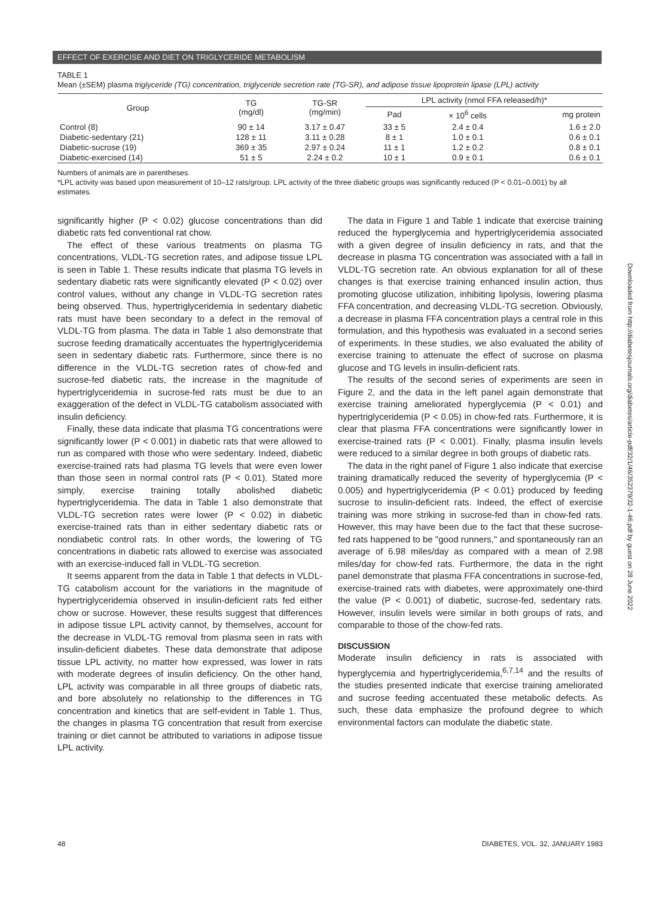EFFECT OF EXERCISE AND DIET ON TRIGLYCERIDE METABOLISM
TABLE 1
Mean (±SEM) plasma triglyceride (TG) concentration, triglyceride secretion rate (TG-SR), and adipose tissue lipoprotein lipase (LPL) activity
| Group | TG (mg/dl) | TG-SR (mg/min) | LPL activity (nmol FFA released/h)* | | |
| --- | --- | --- | --- | --- | --- |
| | | | Pad | × 10<sup>6</sup> cells | mg protein |
| Control (8) | 90 ± 14 | 3.17 ± 0.47 | 33 ± 5 | 2.4 ± 0.4 | 1.6 ± 2.0 |
| Diabetic-sedentary (21) | 128 ± 11 | 3.11 ± 0.28 | 8 ± 1 | 1.0 ± 0.1 | 0.6 ± 0.1 |
| Diabetic-sucrose (19) | 369 ± 35 | 2.97 ± 0.24 | 11 ± 1 | 1.2 ± 0.2 | 0.8 ± 0.1 |
| Diabetic-exercised (14) | 51 ± 5 | 2.24 ± 0.2 | 10 ± 1 | 0.9 ± 0.1 | 0.6 ± 0.1 |
Numbers of animals are in parentheses.
*LPL activity was based upon measurement of 10–12 rats/group. LPL activity of the three diabetic groups was significantly reduced (P < 0.01–0.001) by all estimates.
significantly higher (P < 0.02) glucose concentrations than did diabetic rats fed conventional rat chow.
The effect of these various treatments on plasma TG concentrations, VLDL-TG secretion rates, and adipose tissue LPL is seen in Table 1. These results indicate that plasma TG levels in sedentary diabetic rats were significantly elevated (P < 0.02) over control values, without any change in VLDL-TG secretion rates being observed. Thus, hypertriglyceridemia in sedentary diabetic rats must have been secondary to a defect in the removal of VLDL-TG from plasma. The data in Table 1 also demonstrate that sucrose feeding dramatically accentuates the hypertriglyceridemia seen in sedentary diabetic rats. Furthermore, since there is no difference in the VLDL-TG secretion rates of chow-fed and sucrose-fed diabetic rats, the increase in the magnitude of hypertriglyceridemia in sucrose-fed rats must be due to an exaggeration of the defect in VLDL-TG catabolism associated with insulin deficiency.
Finally, these data indicate that plasma TG concentrations were significantly lower (P < 0.001) in diabetic rats that were allowed to run as compared with those who were sedentary. Indeed, diabetic exercise-trained rats had plasma TG levels that were even lower than those seen in normal control rats (P < 0.01). Stated more simply, exercise training totally abolished diabetic hypertriglyceridemia. The data in Table 1 also demonstrate that VLDL-TG secretion rates were lower (P < 0.02) in diabetic exercise-trained rats than in either sedentary diabetic rats or nondiabetic control rats. In other words, the lowering of TG concentrations in diabetic rats allowed to exercise was associated with an exercise-induced fall in VLDL-TG secretion.
It seems apparent from the data in Table 1 that defects in VLDL-TG catabolism account for the variations in the magnitude of hypertriglyceridemia observed in insulin-deficient rats fed either chow or sucrose. However, these results suggest that differences in adipose tissue LPL activity cannot, by themselves, account for the decrease in VLDL-TG removal from plasma seen in rats with insulin-deficient diabetes. These data demonstrate that adipose tissue LPL activity, no matter how expressed, was lower in rats with moderate degrees of insulin deficiency. On the other hand, LPL activity was comparable in all three groups of diabetic rats, and bore absolutely no relationship to the differences in TG concentration and kinetics that are self-evident in Table 1. Thus, the changes in plasma TG concentration that result from exercise training or diet cannot be attributed to variations in adipose tissue LPL activity.
The data in Figure 1 and Table 1 indicate that exercise training reduced the hyperglycemia and hypertriglyceridemia associated with a given degree of insulin deficiency in rats, and that the decrease in plasma TG concentration was associated with a fall in VLDL-TG secretion rate. An obvious explanation for all of these changes is that exercise training enhanced insulin action, thus promoting glucose utilization, inhibiting lipolysis, lowering plasma FFA concentration, and decreasing VLDL-TG secretion. Obviously, a decrease in plasma FFA concentration plays a central role in this formulation, and this hypothesis was evaluated in a second series of experiments. In these studies, we also evaluated the ability of exercise training to attenuate the effect of sucrose on plasma glucose and TG levels in insulin-deficient rats.
The results of the second series of experiments are seen in Figure 2, and the data in the left panel again demonstrate that exercise training ameliorated hyperglycemia (P < 0.01) and hypertriglyceridemia (P < 0.05) in chow-fed rats. Furthermore, it is clear that plasma FFA concentrations were significantly lower in exercise-trained rats (P < 0.001). Finally, plasma insulin levels were reduced to a similar degree in both groups of diabetic rats.
The data in the right panel of Figure 1 also indicate that exercise training dramatically reduced the severity of hyperglycemia (P < 0.005) and hypertriglyceridemia (P < 0.01) produced by feeding sucrose to insulin-deficient rats. Indeed, the effect of exercise training was more striking in sucrose-fed than in chow-fed rats. However, this may have been due to the fact that these sucrose-fed rats happened to be "good runners," and spontaneously ran an average of 6.98 miles/day as compared with a mean of 2.98 miles/day for chow-fed rats. Furthermore, the data in the right panel demonstrate that plasma FFA concentrations in sucrose-fed, exercise-trained rats with diabetes, were approximately one-third the value (P < 0.001) of diabetic, sucrose-fed, sedentary rats. However, insulin levels were similar in both groups of rats, and comparable to those of the chow-fed rats.
DISCUSSION
Moderate insulin deficiency in rats is associated with hyperglycemia and hypertriglyceridemia,<sup>6,7,14</sup> and the results of the studies presented indicate that exercise training ameliorated and sucrose feeding accentuated these metabolic defects. As such, these data emphasize the profound degree to which environmental factors can modulate the diabetic state.
Downloaded from http://diabetesjournals.org/diabetes/article-pdf/32/1/46/352379/32-1-46.pdf by guest on 28 June 2022
48 DIABETES, VOL. 32, JANUARY 1983